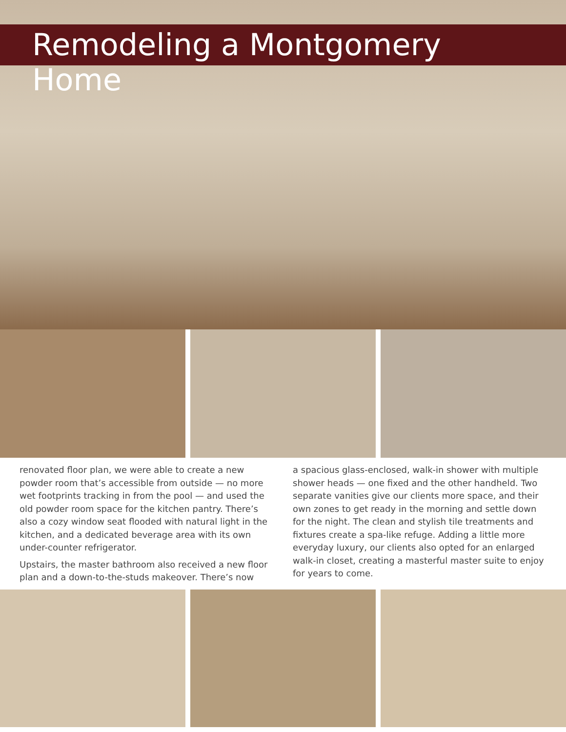Remodeling a Montgomery Home
renovated floor plan, we were able to create a new powder room that’s accessible from outside — no more wet footprints tracking in from the pool — and used the old powder room space for the kitchen pantry. There’s also a cozy window seat flooded with natural light in the kitchen, and a dedicated beverage area with its own under-counter refrigerator.
Upstairs, the master bathroom also received a new floor plan and a down-to-the-studs makeover. There’s now
a spacious glass-enclosed, walk-in shower with multiple shower heads — one fixed and the other handheld. Two separate vanities give our clients more space, and their own zones to get ready in the morning and settle down for the night. The clean and stylish tile treatments and fixtures create a spa-like refuge. Adding a little more everyday luxury, our clients also opted for an enlarged walk-in closet, creating a masterful master suite to enjoy for years to come.